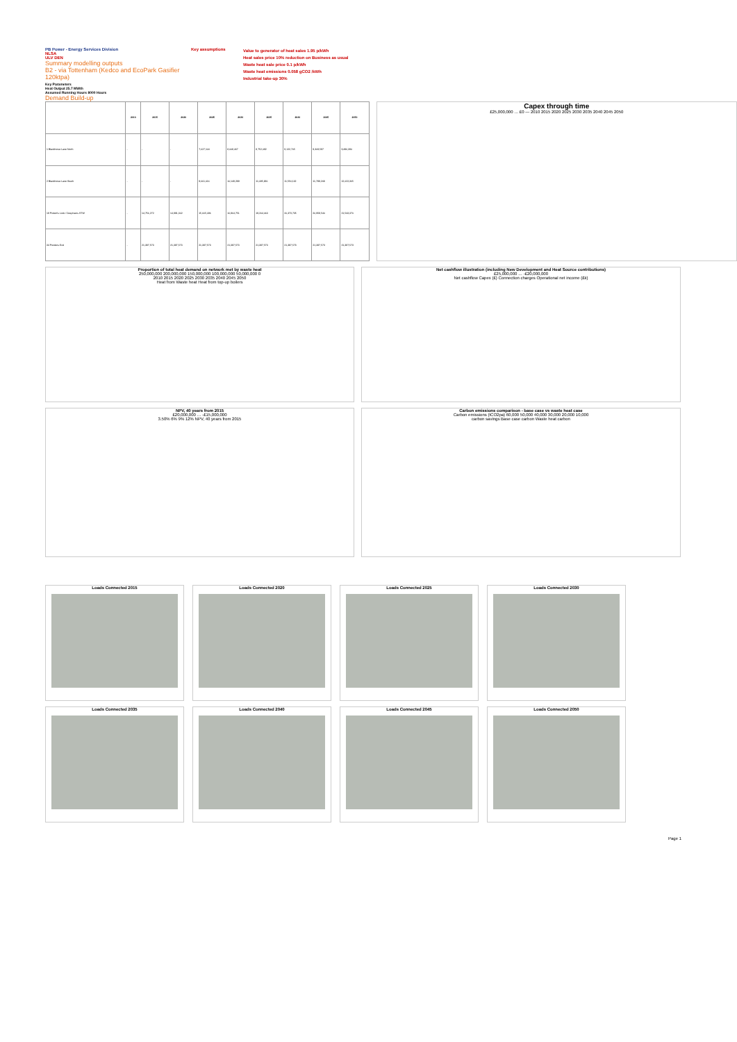PB Power - Energy Services Division
NLSA
ULV DEN
Summary modelling outputs
B2 - via Tottenham (Kedco and EcoPark Gasifier 120ktpa)
Key assumptions
Value to generator of heat sales 1.95 p/kWh
Heat sales price 10% reduction on Business as usual
Waste heat sale price 0.1 p/kWh
Waste heat emissions 0.058 gCO2 /kWh
Industrial take-up 30%
Key Parameters
Heat Output 25.7 MWth
Assumed Running Hours 8000 Hours
Demand Build-up
| | 2010 | 2015 | 2020 | 2025 | 2030 | 2035 | 2040 | 2045 | 2050 |
| --- | --- | --- | --- | --- | --- | --- | --- | --- | --- |
| 1 Blackhorse Lane North | - | - | - | 7,627,104 | 8,008,467 | 8,752,092 | 9,122,705 | 9,309,597 | 9,496,390 |
| 2 Blackhorse Lane South | - | - | - | 9,661,016 | 10,149,289 | 11,095,836 | 11,554,132 | 11,789,248 | 12,022,365 |
| 19 Pickett's Lock / Deephams STW | - | 14,756,272 | 14,991,302 | 15,665,096 | 16,864,751 | 19,204,063 | 20,373,735 | 20,958,540 | 21,543,370 |
| 34 Ponders End | - | 21,387,573 | 21,387,573 | 21,387,573 | 21,387,573 | 21,387,573 | 21,387,573 | 21,387,573 | 21,387,573 |
Capex through time
£25,000,000 … £0 — 2010 2015 2020 2025 2030 2035 2040 2045 2050
Proportion of total heat demand on network met by waste heat
250,000,000 200,000,000 150,000,000 100,000,000 50,000,000 0
2010 2015 2020 2025 2030 2035 2040 2045 2050
Heat from Waste heat Heat from top-up boilers
Net cashflow illustration (including New Development and Heat Source contributions)
£25,000,000 … -£20,000,000
Net cashflow Capex (£) Connection charges Operational net income (£k)
NPV, 40 years from 2015
£20,000,000 … -£15,000,000
3.50% 6% 9% 12% NPV, 40 years from 2015
Carbon emissions comparison - base case vs waste heat case
Carbon emissions (tCO2pa) 60,000 50,000 40,000 30,000 20,000 10,000
carbon savings Base case carbon Waste heat carbon
Loads Connected 2015 Loads Connected 2020 Loads Connected 2025 Loads Connected 2030
Loads Connected 2035 Loads Connected 2040 Loads Connected 2045 Loads Connected 2050
Page 1